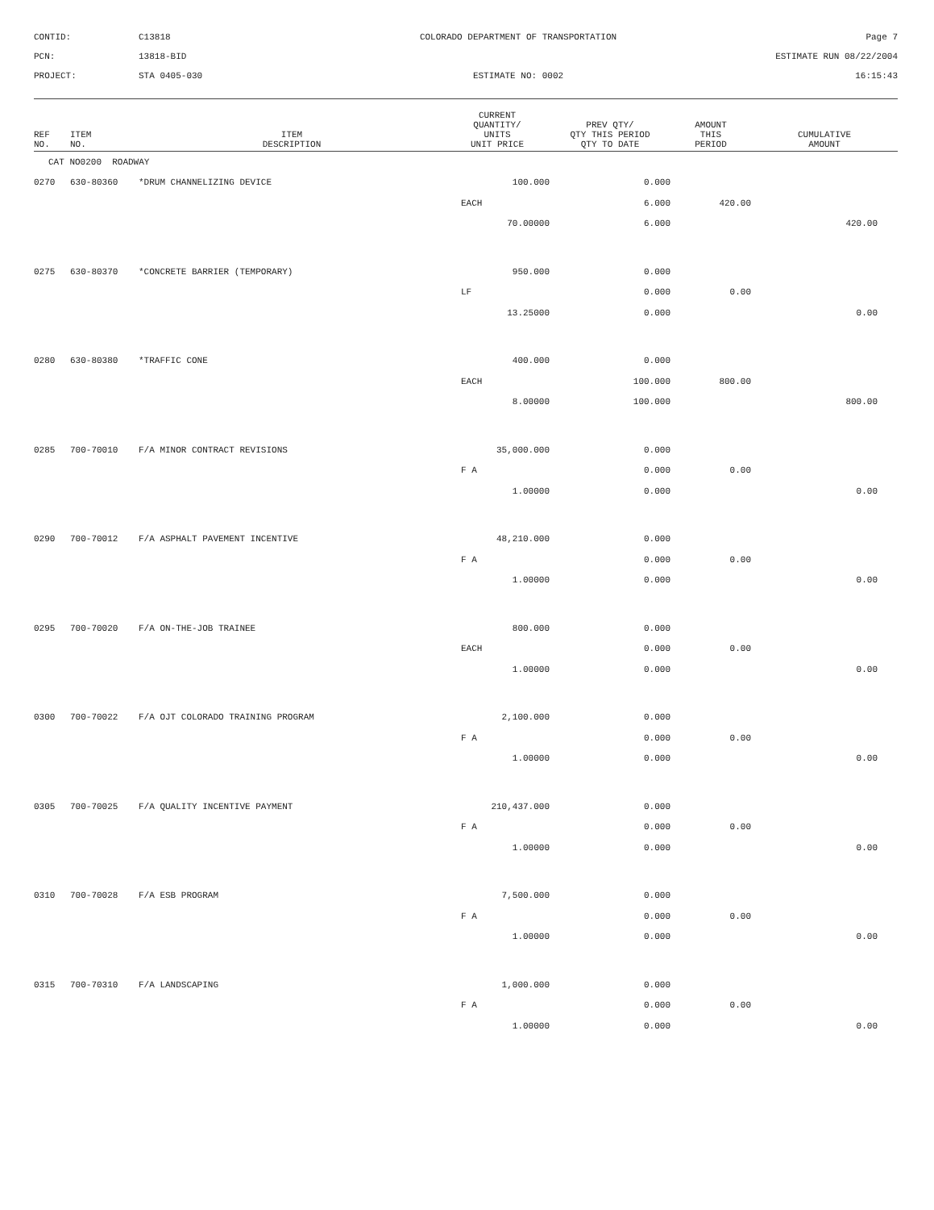CONTID:
C13818
COLORADO DEPARTMENT OF TRANSPORTATION
Page 7
PCN:
13818-BID
ESTIMATE RUN 08/22/2004
PROJECT:
STA 0405-030
ESTIMATE NO: 0002
16:15:43
| REF NO. | ITEM NO. | ITEM DESCRIPTION | CURRENT QUANTITY/ UNITS UNIT PRICE | PREV QTY/ QTY THIS PERIOD QTY TO DATE | AMOUNT THIS PERIOD | CUMULATIVE AMOUNT |
| --- | --- | --- | --- | --- | --- | --- |
| CAT NO0200 ROADWAY | | | | | | |
| 0270 | 630-80360 | *DRUM CHANNELIZING DEVICE | 100.000 | 0.000 | | |
| | | | EACH | 6.000 | 420.00 | |
| | | | 70.00000 | 6.000 | | 420.00 |
| 0275 | 630-80370 | *CONCRETE BARRIER (TEMPORARY) | 950.000 | 0.000 | | |
| | | | LF | 0.000 | 0.00 | |
| | | | 13.25000 | 0.000 | | 0.00 |
| 0280 | 630-80380 | *TRAFFIC CONE | 400.000 | 0.000 | | |
| | | | EACH | 100.000 | 800.00 | |
| | | | 8.00000 | 100.000 | | 800.00 |
| 0285 | 700-70010 | F/A MINOR CONTRACT REVISIONS | 35,000.000 | 0.000 | | |
| | | | F A | 0.000 | 0.00 | |
| | | | 1.00000 | 0.000 | | 0.00 |
| 0290 | 700-70012 | F/A ASPHALT PAVEMENT INCENTIVE | 48,210.000 | 0.000 | | |
| | | | F A | 0.000 | 0.00 | |
| | | | 1.00000 | 0.000 | | 0.00 |
| 0295 | 700-70020 | F/A ON-THE-JOB TRAINEE | 800.000 | 0.000 | | |
| | | | EACH | 0.000 | 0.00 | |
| | | | 1.00000 | 0.000 | | 0.00 |
| 0300 | 700-70022 | F/A OJT COLORADO TRAINING PROGRAM | 2,100.000 | 0.000 | | |
| | | | F A | 0.000 | 0.00 | |
| | | | 1.00000 | 0.000 | | 0.00 |
| 0305 | 700-70025 | F/A QUALITY INCENTIVE PAYMENT | 210,437.000 | 0.000 | | |
| | | | F A | 0.000 | 0.00 | |
| | | | 1.00000 | 0.000 | | 0.00 |
| 0310 | 700-70028 | F/A ESB PROGRAM | 7,500.000 | 0.000 | | |
| | | | F A | 0.000 | 0.00 | |
| | | | 1.00000 | 0.000 | | 0.00 |
| 0315 | 700-70310 | F/A LANDSCAPING | 1,000.000 | 0.000 | | |
| | | | F A | 0.000 | 0.00 | |
| | | | 1.00000 | 0.000 | | 0.00 |